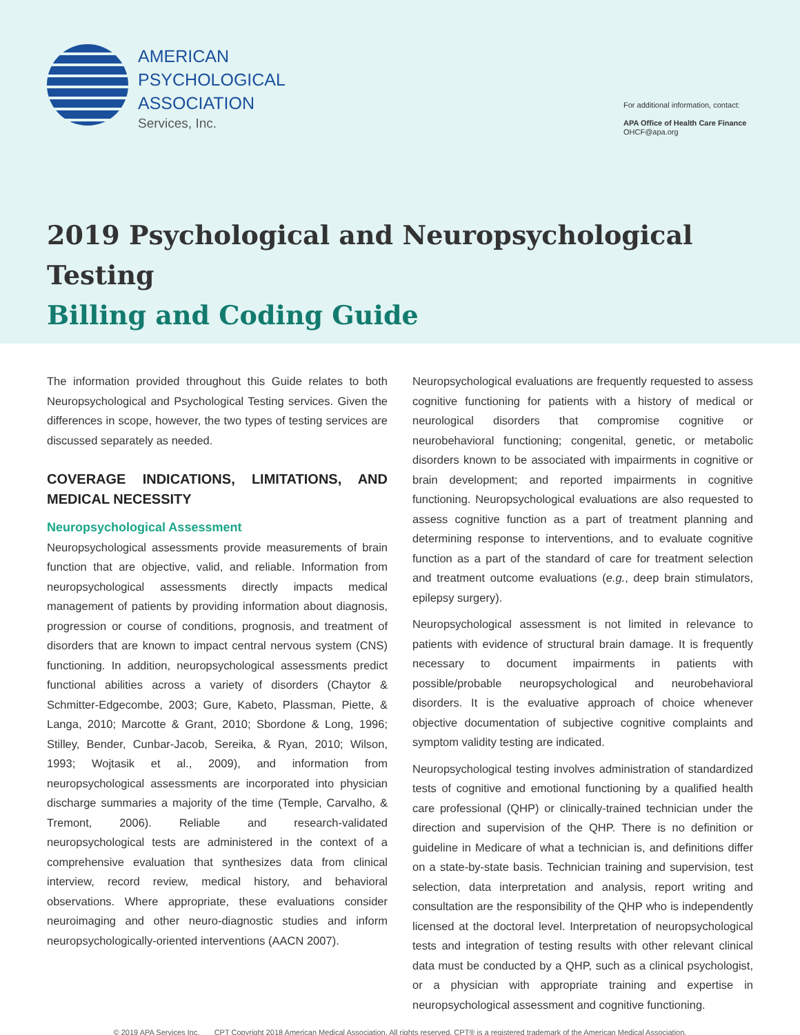AMERICAN
PSYCHOLOGICAL
ASSOCIATION
Services, Inc.
For additional information, contact:
APA Office of Health Care Finance
OHCF@apa.org
2019 Psychological and Neuropsychological Testing
Billing and Coding Guide
The information provided throughout this Guide relates to both Neuropsychological and Psychological Testing services. Given the differences in scope, however, the two types of testing services are discussed separately as needed.
COVERAGE INDICATIONS, LIMITATIONS, AND MEDICAL NECESSITY
Neuropsychological Assessment
Neuropsychological assessments provide measurements of brain function that are objective, valid, and reliable. Information from neuropsychological assessments directly impacts medical management of patients by providing information about diagnosis, progression or course of conditions, prognosis, and treatment of disorders that are known to impact central nervous system (CNS) functioning. In addition, neuropsychological assessments predict functional abilities across a variety of disorders (Chaytor & Schmitter-Edgecombe, 2003; Gure, Kabeto, Plassman, Piette, & Langa, 2010; Marcotte & Grant, 2010; Sbordone & Long, 1996; Stilley, Bender, Cunbar-Jacob, Sereika, & Ryan, 2010; Wilson, 1993; Wojtasik et al., 2009), and information from neuropsychological assessments are incorporated into physician discharge summaries a majority of the time (Temple, Carvalho, & Tremont, 2006). Reliable and research-validated neuropsychological tests are administered in the context of a comprehensive evaluation that synthesizes data from clinical interview, record review, medical history, and behavioral observations. Where appropriate, these evaluations consider neuroimaging and other neuro-diagnostic studies and inform neuropsychologically-oriented interventions (AACN 2007).
Neuropsychological evaluations are frequently requested to assess cognitive functioning for patients with a history of medical or neurological disorders that compromise cognitive or neurobehavioral functioning; congenital, genetic, or metabolic disorders known to be associated with impairments in cognitive or brain development; and reported impairments in cognitive functioning. Neuropsychological evaluations are also requested to assess cognitive function as a part of treatment planning and determining response to interventions, and to evaluate cognitive function as a part of the standard of care for treatment selection and treatment outcome evaluations (e.g., deep brain stimulators, epilepsy surgery).
Neuropsychological assessment is not limited in relevance to patients with evidence of structural brain damage. It is frequently necessary to document impairments in patients with possible/probable neuropsychological and neurobehavioral disorders. It is the evaluative approach of choice whenever objective documentation of subjective cognitive complaints and symptom validity testing are indicated.
Neuropsychological testing involves administration of standardized tests of cognitive and emotional functioning by a qualified health care professional (QHP) or clinically-trained technician under the direction and supervision of the QHP. There is no definition or guideline in Medicare of what a technician is, and definitions differ on a state-by-state basis. Technician training and supervision, test selection, data interpretation and analysis, report writing and consultation are the responsibility of the QHP who is independently licensed at the doctoral level. Interpretation of neuropsychological tests and integration of testing results with other relevant clinical data must be conducted by a QHP, such as a clinical psychologist, or a physician with appropriate training and expertise in neuropsychological assessment and cognitive functioning.
© 2019 APA Services Inc. CPT Copyright 2018 American Medical Association. All rights reserved. CPT® is a registered trademark of the American Medical Association.